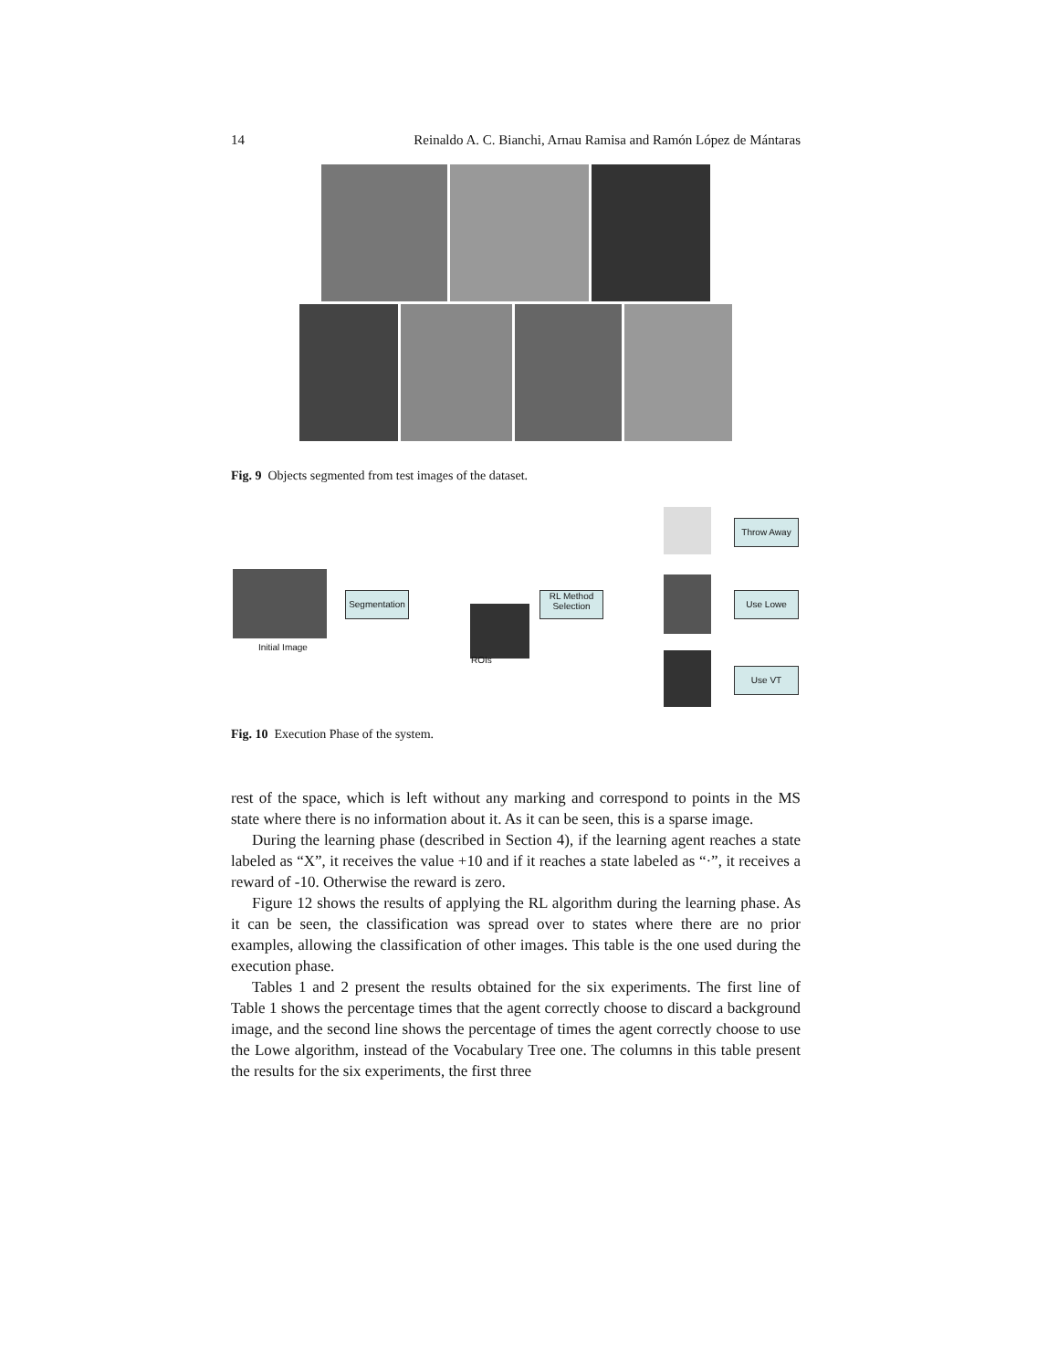14 Reinaldo A. C. Bianchi, Arnau Ramisa and Ramón López de Mántaras
Fig. 9 Objects segmented from test images of the dataset.
Initial Image
Segmentation
ROIs
RL Method
Selection
Throw Away
Use Lowe
Use VT
Fig. 10 Execution Phase of the system.
rest of the space, which is left without any marking and correspond to points in the MS state where there is no information about it. As it can be seen, this is a sparse image.
During the learning phase (described in Section 4), if the learning agent reaches a state labeled as “X”, it receives the value +10 and if it reaches a state labeled as “·”, it receives a reward of -10. Otherwise the reward is zero.
Figure 12 shows the results of applying the RL algorithm during the learning phase. As it can be seen, the classification was spread over to states where there are no prior examples, allowing the classification of other images. This table is the one used during the execution phase.
Tables 1 and 2 present the results obtained for the six experiments. The first line of Table 1 shows the percentage times that the agent correctly choose to discard a background image, and the second line shows the percentage of times the agent correctly choose to use the Lowe algorithm, instead of the Vocabulary Tree one. The columns in this table present the results for the six experiments, the first three